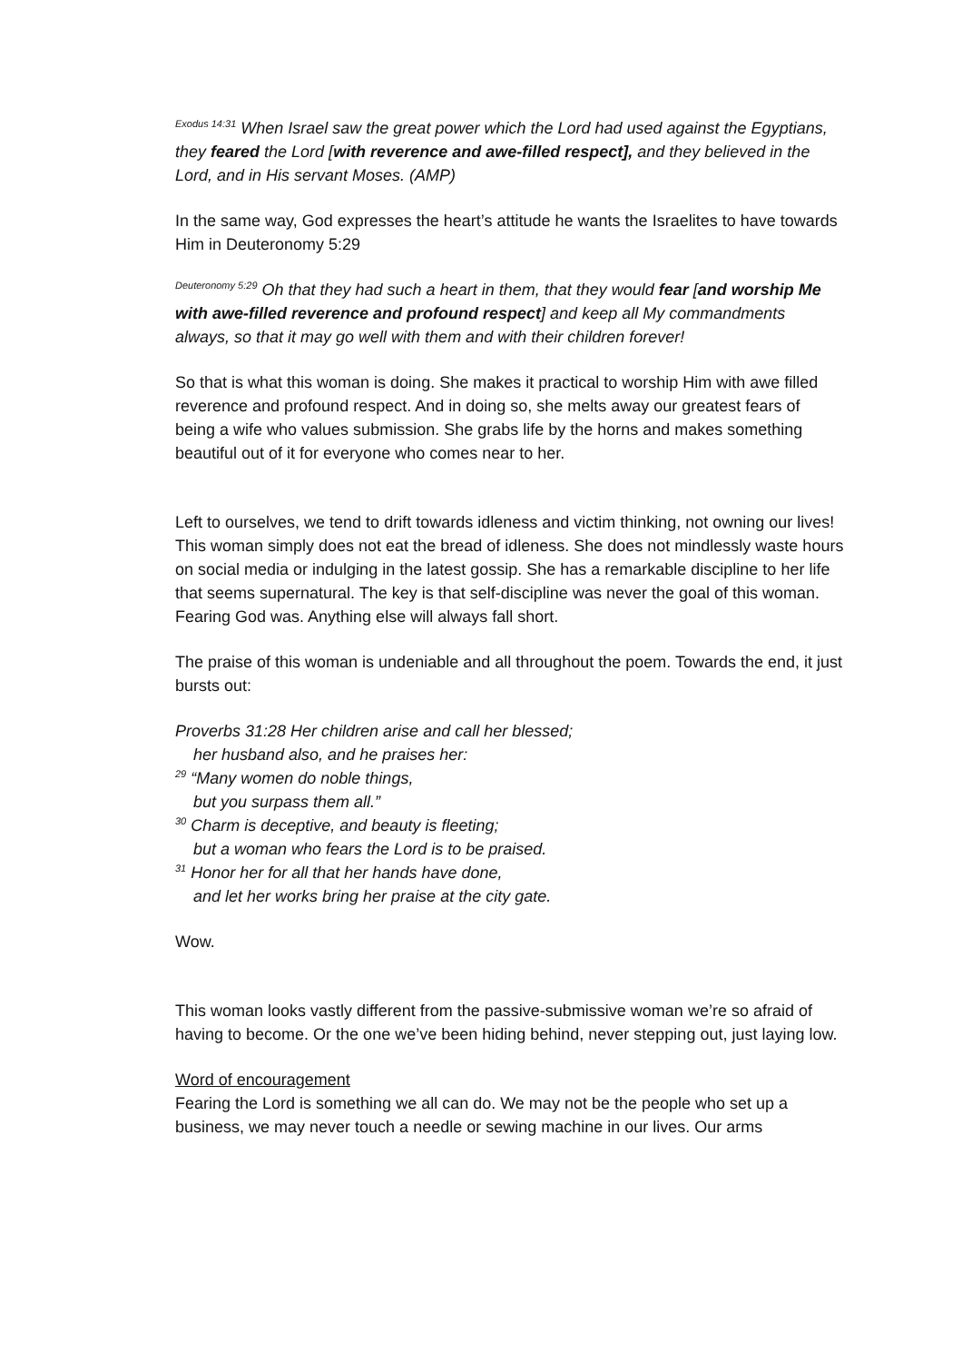<sup>Exodus 14:31</sup> When Israel saw the great power which the Lord had used against the Egyptians, they feared the Lord [with reverence and awe-filled respect], and they believed in the Lord, and in His servant Moses. (AMP)
In the same way, God expresses the heart’s attitude he wants the Israelites to have towards Him in Deuteronomy 5:29
<sup>Deuteronomy 5:29</sup> Oh that they had such a heart in them, that they would fear [and worship Me with awe-filled reverence and profound respect] and keep all My commandments always, so that it may go well with them and with their children forever!
So that is what this woman is doing. She makes it practical to worship Him with awe filled reverence and profound respect. And in doing so, she melts away our greatest fears of being a wife who values submission. She grabs life by the horns and makes something beautiful out of it for everyone who comes near to her.
Left to ourselves, we tend to drift towards idleness and victim thinking, not owning our lives! This woman simply does not eat the bread of idleness. She does not mindlessly waste hours on social media or indulging in the latest gossip. She has a remarkable discipline to her life that seems supernatural. The key is that self-discipline was never the goal of this woman. Fearing God was. Anything else will always fall short.
The praise of this woman is undeniable and all throughout the poem. Towards the end, it just bursts out:
Proverbs 31:28 Her children arise and call her blessed;
her husband also, and he praises her:
<sup>29</sup> “Many women do noble things,
but you surpass them all.”
<sup>30</sup> Charm is deceptive, and beauty is fleeting;
but a woman who fears the Lord is to be praised.
<sup>31</sup> Honor her for all that her hands have done,
and let her works bring her praise at the city gate.
Wow.
This woman looks vastly different from the passive-submissive woman we’re so afraid of having to become. Or the one we’ve been hiding behind, never stepping out, just laying low.
Word of encouragement
Fearing the Lord is something we all can do. We may not be the people who set up a business, we may never touch a needle or sewing machine in our lives. Our arms